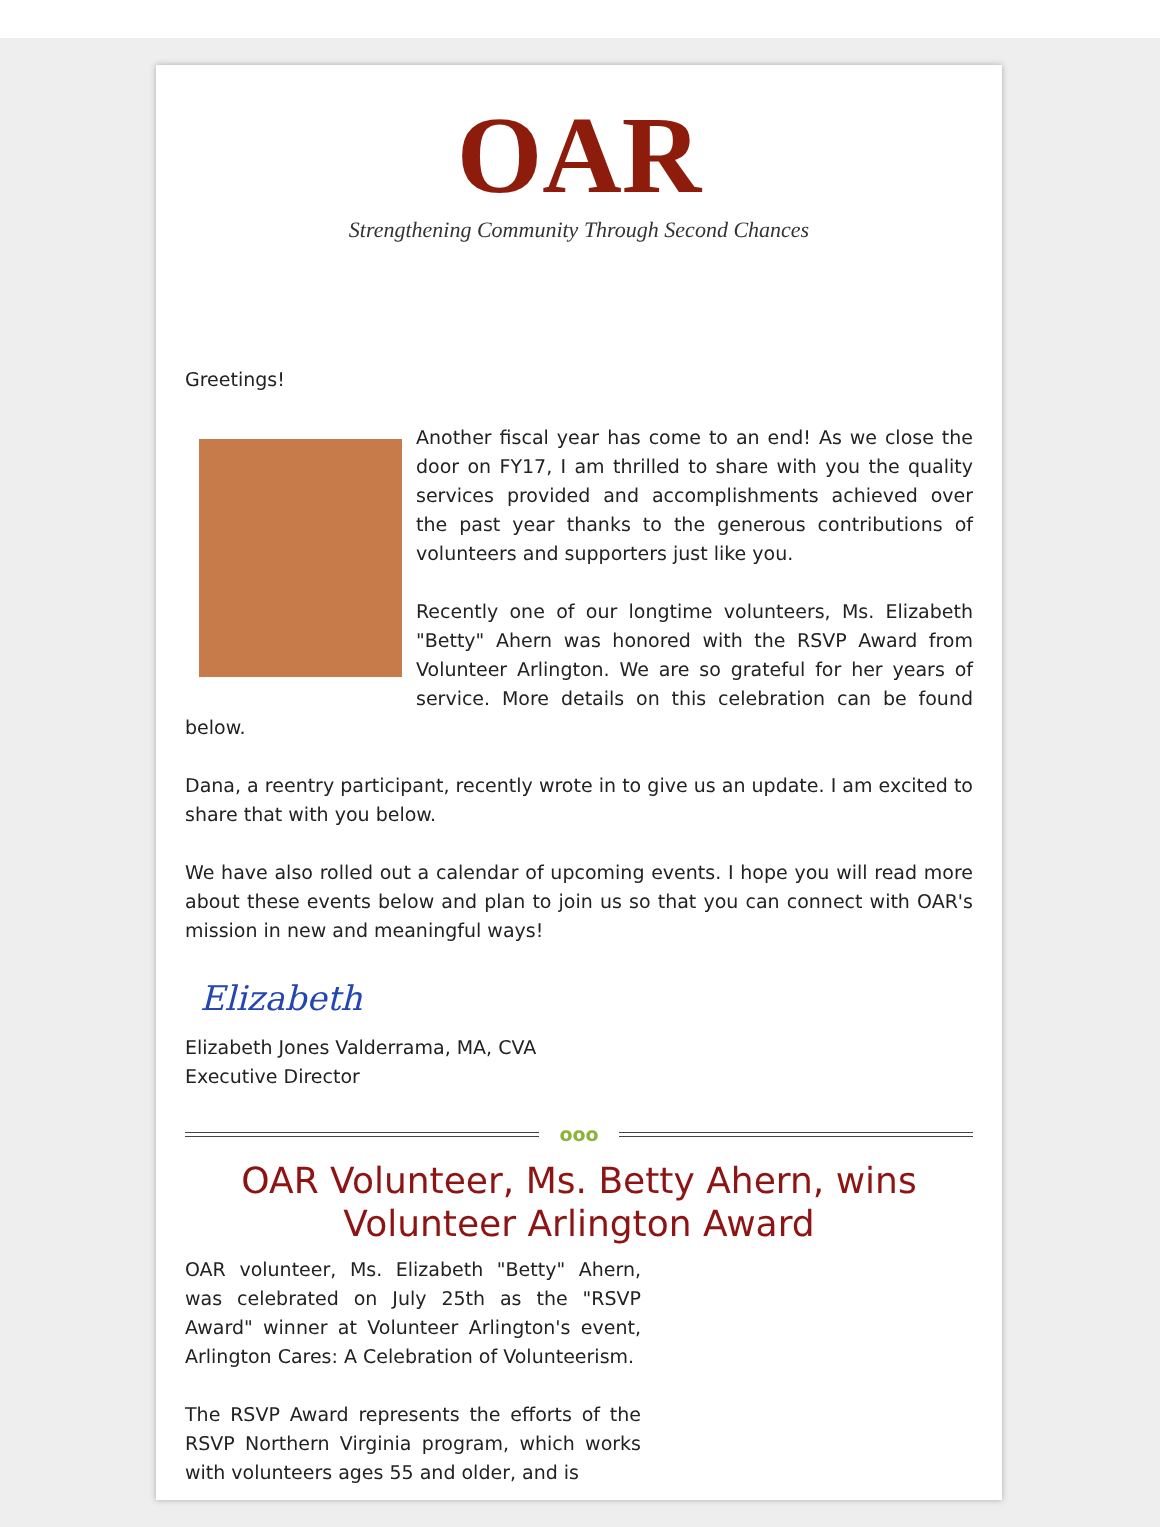OAR
Strengthening Community Through Second Chances
Greetings!
Another fiscal year has come to an end! As we close the door on FY17, I am thrilled to share with you the quality services provided and accomplishments achieved over the past year thanks to the generous contributions of volunteers and supporters just like you.
Recently one of our longtime volunteers, Ms. Elizabeth "Betty" Ahern was honored with the RSVP Award from Volunteer Arlington. We are so grateful for her years of service. More details on this celebration can be found below.
Dana, a reentry participant, recently wrote in to give us an update. I am excited to share that with you below.
We have also rolled out a calendar of upcoming events. I hope you will read more about these events below and plan to join us so that you can connect with OAR's mission in new and meaningful ways!
Elizabeth
Elizabeth Jones Valderrama, MA, CVA
Executive Director
ooo
OAR Volunteer, Ms. Betty Ahern, wins Volunteer Arlington Award
OAR volunteer, Ms. Elizabeth "Betty" Ahern, was celebrated on July 25th as the "RSVP Award" winner at Volunteer Arlington's event, Arlington Cares: A Celebration of Volunteerism.
The RSVP Award represents the efforts of the RSVP Northern Virginia program, which works with volunteers ages 55 and older, and is